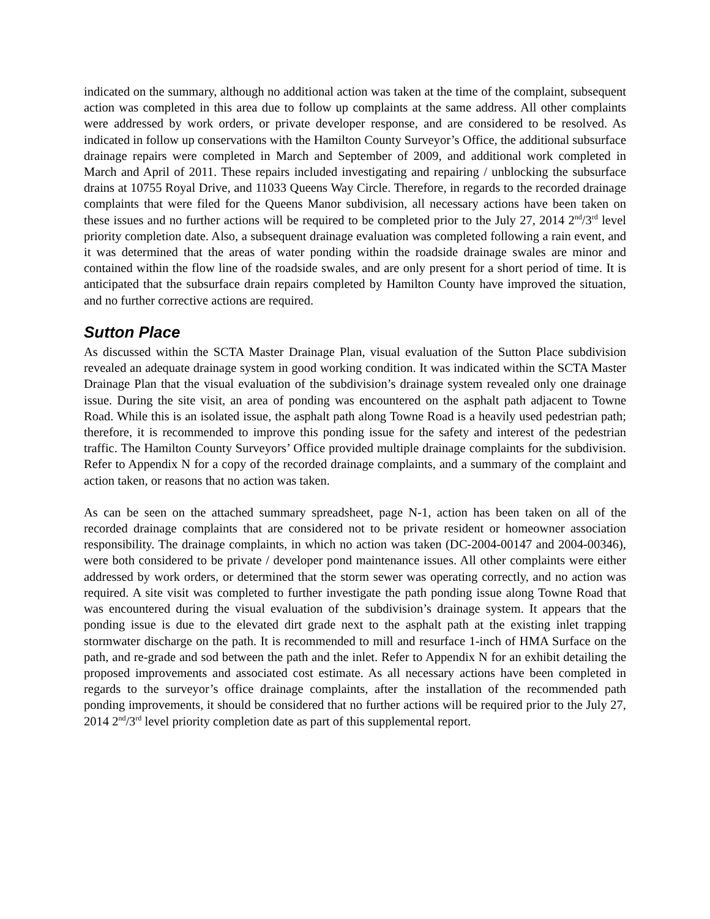indicated on the summary, although no additional action was taken at the time of the complaint, subsequent action was completed in this area due to follow up complaints at the same address. All other complaints were addressed by work orders, or private developer response, and are considered to be resolved. As indicated in follow up conservations with the Hamilton County Surveyor’s Office, the additional subsurface drainage repairs were completed in March and September of 2009, and additional work completed in March and April of 2011. These repairs included investigating and repairing / unblocking the subsurface drains at 10755 Royal Drive, and 11033 Queens Way Circle. Therefore, in regards to the recorded drainage complaints that were filed for the Queens Manor subdivision, all necessary actions have been taken on these issues and no further actions will be required to be completed prior to the July 27, 2014 2<sup>nd</sup>/3<sup>rd</sup> level priority completion date. Also, a subsequent drainage evaluation was completed following a rain event, and it was determined that the areas of water ponding within the roadside drainage swales are minor and contained within the flow line of the roadside swales, and are only present for a short period of time. It is anticipated that the subsurface drain repairs completed by Hamilton County have improved the situation, and no further corrective actions are required.
Sutton Place
As discussed within the SCTA Master Drainage Plan, visual evaluation of the Sutton Place subdivision revealed an adequate drainage system in good working condition. It was indicated within the SCTA Master Drainage Plan that the visual evaluation of the subdivision’s drainage system revealed only one drainage issue. During the site visit, an area of ponding was encountered on the asphalt path adjacent to Towne Road. While this is an isolated issue, the asphalt path along Towne Road is a heavily used pedestrian path; therefore, it is recommended to improve this ponding issue for the safety and interest of the pedestrian traffic. The Hamilton County Surveyors’ Office provided multiple drainage complaints for the subdivision. Refer to Appendix N for a copy of the recorded drainage complaints, and a summary of the complaint and action taken, or reasons that no action was taken.
As can be seen on the attached summary spreadsheet, page N-1, action has been taken on all of the recorded drainage complaints that are considered not to be private resident or homeowner association responsibility. The drainage complaints, in which no action was taken (DC-2004-00147 and 2004-00346), were both considered to be private / developer pond maintenance issues. All other complaints were either addressed by work orders, or determined that the storm sewer was operating correctly, and no action was required. A site visit was completed to further investigate the path ponding issue along Towne Road that was encountered during the visual evaluation of the subdivision’s drainage system. It appears that the ponding issue is due to the elevated dirt grade next to the asphalt path at the existing inlet trapping stormwater discharge on the path. It is recommended to mill and resurface 1-inch of HMA Surface on the path, and re-grade and sod between the path and the inlet. Refer to Appendix N for an exhibit detailing the proposed improvements and associated cost estimate. As all necessary actions have been completed in regards to the surveyor’s office drainage complaints, after the installation of the recommended path ponding improvements, it should be considered that no further actions will be required prior to the July 27, 2014 2<sup>nd</sup>/3<sup>rd</sup> level priority completion date as part of this supplemental report.